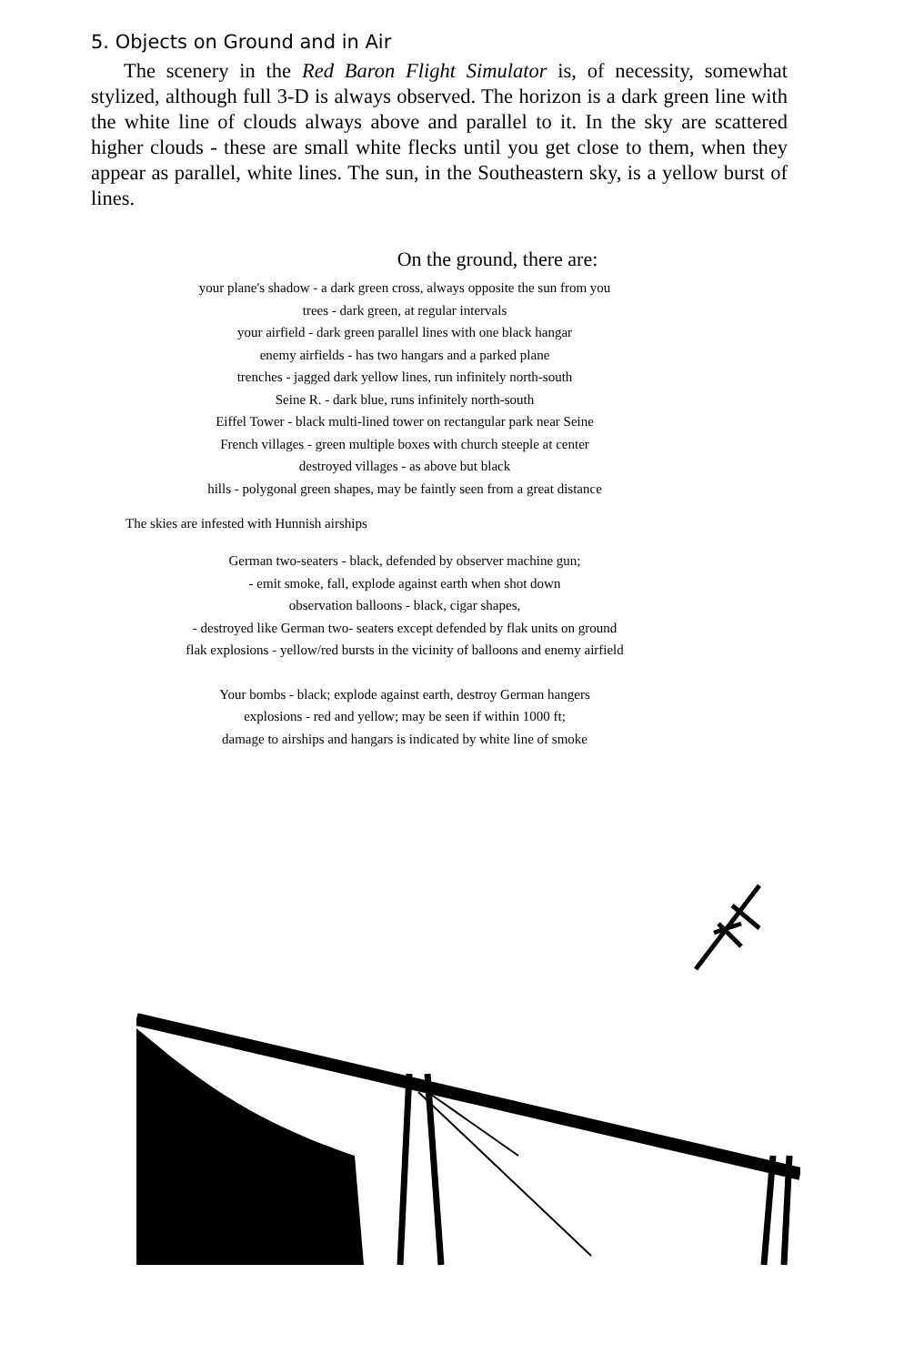5. Objects on Ground and in Air
The scenery in the Red Baron Flight Simulator is, of necessity, somewhat stylized, although full 3-D is always observed. The horizon is a dark green line with the white line of clouds always above and parallel to it. In the sky are scattered higher clouds - these are small white flecks until you get close to them, when they appear as parallel, white lines. The sun, in the Southeastern sky, is a yellow burst of lines.
On the ground, there are:
your plane's shadow - a dark green cross, always opposite the sun from you
trees - dark green, at regular intervals
your airfield - dark green parallel lines with one black hangar
enemy airfields - has two hangars and a parked plane
trenches - jagged dark yellow lines, run infinitely north-south
Seine R. - dark blue, runs infinitely north-south
Eiffel Tower - black multi-lined tower on rectangular park near Seine
French villages - green multiple boxes with church steeple at center
destroyed villages - as above but black
hills - polygonal green shapes, may be faintly seen from a great distance
The skies are infested with Hunnish airships
German two-seaters - black, defended by observer machine gun;
- emit smoke, fall, explode against earth when shot down
observation balloons - black, cigar shapes,
- destroyed like German two- seaters except defended by flak units on ground
flak explosions - yellow/red bursts in the vicinity of balloons and enemy airfield
Your bombs - black; explode against earth, destroy German hangers
explosions - red and yellow; may be seen if within 1000 ft;
damage to airships and hangars is indicated by white line of smoke